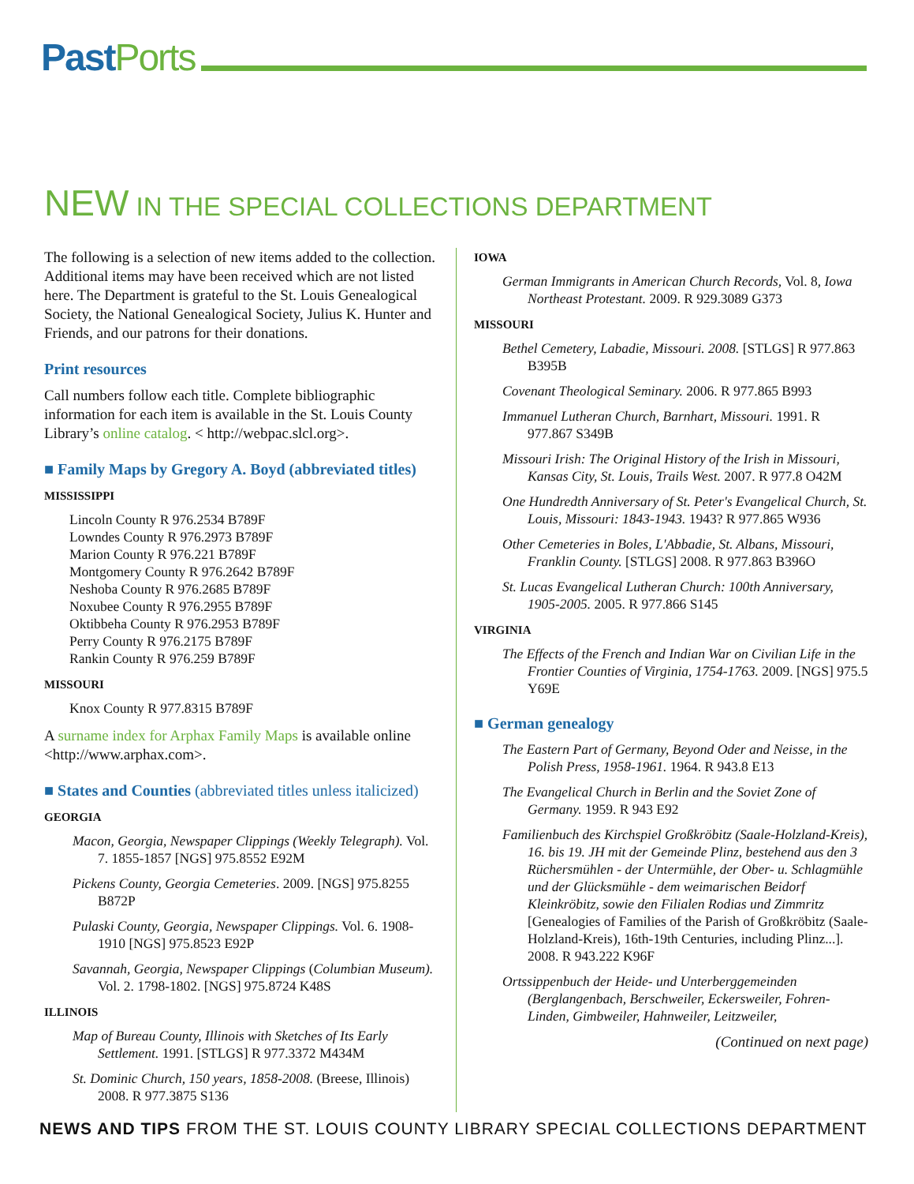Past Ports
NEW IN THE SPECIAL COLLECTIONS DEPARTMENT
The following is a selection of new items added to the collection. Additional items may have been received which are not listed here. The Department is grateful to the St. Louis Genealogical Society, the National Genealogical Society, Julius K. Hunter and Friends, and our patrons for their donations.
Print resources
Call numbers follow each title. Complete bibliographic information for each item is available in the St. Louis County Library’s online catalog. < http://webpac.slcl.org>.
■ Family Maps by Gregory A. Boyd (abbreviated titles)
MISSISSIPPI
Lincoln County R 976.2534 B789F
Lowndes County R 976.2973 B789F
Marion County R 976.221 B789F
Montgomery County R 976.2642 B789F
Neshoba County R 976.2685 B789F
Noxubee County R 976.2955 B789F
Oktibbeha County R 976.2953 B789F
Perry County R 976.2175 B789F
Rankin County R 976.259 B789F
MISSOURI
Knox County R 977.8315 B789F
A surname index for Arphax Family Maps is available online <http://www.arphax.com>.
■ States and Counties (abbreviated titles unless italicized)
GEORGIA
Macon, Georgia, Newspaper Clippings (Weekly Telegraph). Vol. 7. 1855-1857 [NGS] 975.8552 E92M
Pickens County, Georgia Cemeteries. 2009. [NGS] 975.8255 B872P
Pulaski County, Georgia, Newspaper Clippings. Vol. 6. 1908-1910 [NGS] 975.8523 E92P
Savannah, Georgia, Newspaper Clippings (Columbian Museum). Vol. 2. 1798-1802. [NGS] 975.8724 K48S
ILLINOIS
Map of Bureau County, Illinois with Sketches of Its Early Settlement. 1991. [STLGS] R 977.3372 M434M
St. Dominic Church, 150 years, 1858-2008. (Breese, Illinois) 2008. R 977.3875 S136
IOWA
German Immigrants in American Church Records, Vol. 8, Iowa Northeast Protestant. 2009. R 929.3089 G373
MISSOURI
Bethel Cemetery, Labadie, Missouri. 2008. [STLGS] R 977.863 B395B
Covenant Theological Seminary. 2006. R 977.865 B993
Immanuel Lutheran Church, Barnhart, Missouri. 1991. R 977.867 S349B
Missouri Irish: The Original History of the Irish in Missouri, Kansas City, St. Louis, Trails West. 2007. R 977.8 O42M
One Hundredth Anniversary of St. Peter's Evangelical Church, St. Louis, Missouri: 1843-1943. 1943? R 977.865 W936
Other Cemeteries in Boles, L'Abbadie, St. Albans, Missouri, Franklin County. [STLGS] 2008. R 977.863 B396O
St. Lucas Evangelical Lutheran Church: 100th Anniversary, 1905-2005. 2005. R 977.866 S145
VIRGINIA
The Effects of the French and Indian War on Civilian Life in the Frontier Counties of Virginia, 1754-1763. 2009. [NGS] 975.5 Y69E
■ German genealogy
The Eastern Part of Germany, Beyond Oder and Neisse, in the Polish Press, 1958-1961. 1964. R 943.8 E13
The Evangelical Church in Berlin and the Soviet Zone of Germany. 1959. R 943 E92
Familienbuch des Kirchspiel Großkröbitz (Saale-Holzland-Kreis), 16. bis 19. JH mit der Gemeinde Plinz, bestehend aus den 3 Rüchersmühlen - der Untermühle, der Ober- u. Schlagmühle und der Glücksmühle - dem weimarischen Beidorf Kleinkröbitz, sowie den Filialen Rodias und Zimmritz [Genealogies of Families of the Parish of Großkröbitz (Saale-Holzland-Kreis), 16th-19th Centuries, including Plinz...]. 2008. R 943.222 K96F
Ortssippenbuch der Heide- und Unterberggemeinden (Berglangenbach, Berschweiler, Eckersweiler, Fohren-Linden, Gimbweiler, Hahnweiler, Leitzweiler,
(Continued on next page)
NEWS AND TIPS FROM THE ST. LOUIS COUNTY LIBRARY SPECIAL COLLECTIONS DEPARTMENT